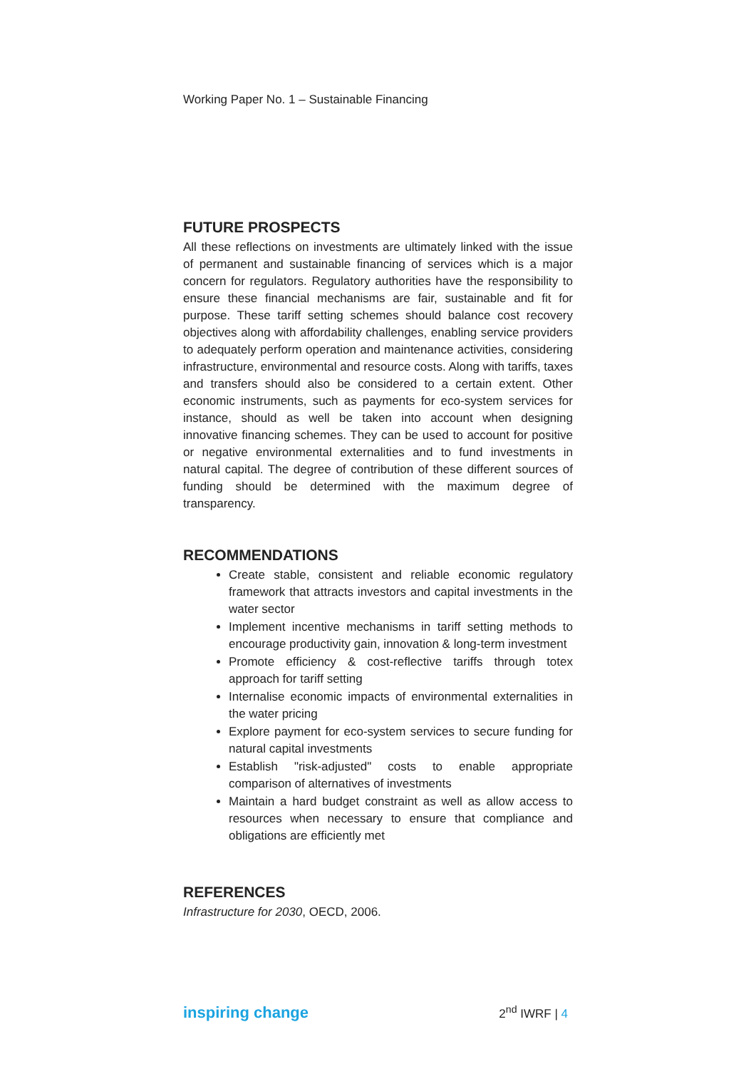Working Paper No. 1 – Sustainable Financing
FUTURE PROSPECTS
All these reflections on investments are ultimately linked with the issue of permanent and sustainable financing of services which is a major concern for regulators. Regulatory authorities have the responsibility to ensure these financial mechanisms are fair, sustainable and fit for purpose. These tariff setting schemes should balance cost recovery objectives along with affordability challenges, enabling service providers to adequately perform operation and maintenance activities, considering infrastructure, environmental and resource costs. Along with tariffs, taxes and transfers should also be considered to a certain extent. Other economic instruments, such as payments for eco-system services for instance, should as well be taken into account when designing innovative financing schemes. They can be used to account for positive or negative environmental externalities and to fund investments in natural capital. The degree of contribution of these different sources of funding should be determined with the maximum degree of transparency.
RECOMMENDATIONS
Create stable, consistent and reliable economic regulatory framework that attracts investors and capital investments in the water sector
Implement incentive mechanisms in tariff setting methods to encourage productivity gain, innovation & long-term investment
Promote efficiency & cost-reflective tariffs through totex approach for tariff setting
Internalise economic impacts of environmental externalities in the water pricing
Explore payment for eco-system services to secure funding for natural capital investments
Establish "risk-adjusted" costs to enable appropriate comparison of alternatives of investments
Maintain a hard budget constraint as well as allow access to resources when necessary to ensure that compliance and obligations are efficiently met
REFERENCES
Infrastructure for 2030, OECD, 2006.
inspiring change 2<sup>nd</sup> IWRF | 4